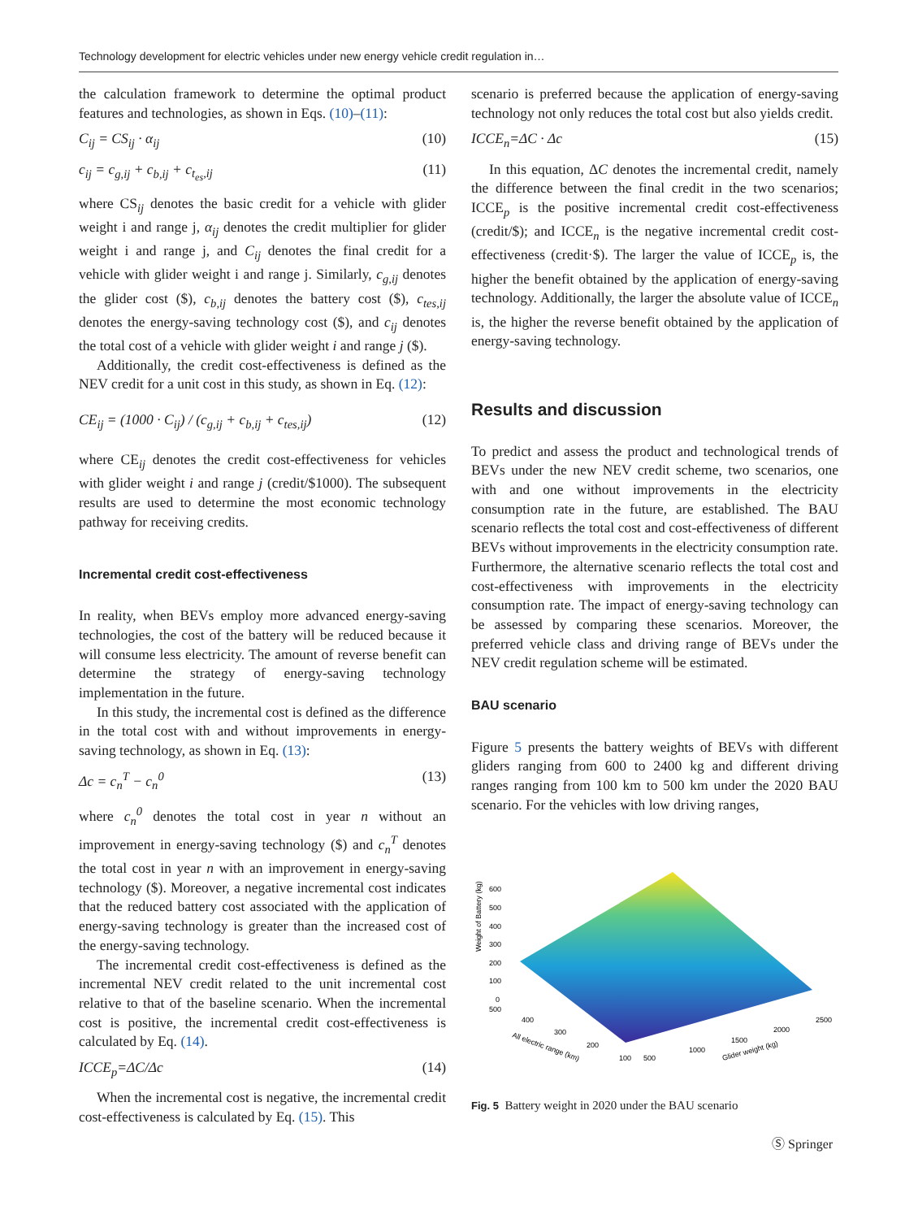Technology development for electric vehicles under new energy vehicle credit regulation in…
the calculation framework to determine the optimal product features and technologies, as shown in Eqs. (10)–(11):
C<sub>ij</sub> = CS<sub>ij</sub> · α<sub>ij</sub> (10)
c<sub>ij</sub> = c<sub>g,ij</sub> + c<sub>b,ij</sub> + c<sub>t<sub>es</sub>,ij</sub> (11)
where CS<sub>ij</sub> denotes the basic credit for a vehicle with glider weight i and range j, α<sub>ij</sub> denotes the credit multiplier for glider weight i and range j, and C<sub>ij</sub> denotes the final credit for a vehicle with glider weight i and range j. Similarly, c<sub>g,ij</sub> denotes the glider cost ($), c<sub>b,ij</sub> denotes the battery cost ($), c<sub>tes,ij</sub> denotes the energy-saving technology cost ($), and c<sub>ij</sub> denotes the total cost of a vehicle with glider weight i and range j ($).
Additionally, the credit cost-effectiveness is defined as the NEV credit for a unit cost in this study, as shown in Eq. (12):
CE<sub>ij</sub> = (1000 · C<sub>ij</sub>) / (c<sub>g,ij</sub> + c<sub>b,ij</sub> + c<sub>tes,ij</sub>) (12)
where CE<sub>ij</sub> denotes the credit cost-effectiveness for vehicles with glider weight i and range j (credit/$1000). The subsequent results are used to determine the most economic technology pathway for receiving credits.
Incremental credit cost-effectiveness
In reality, when BEVs employ more advanced energy-saving technologies, the cost of the battery will be reduced because it will consume less electricity. The amount of reverse benefit can determine the strategy of energy-saving technology implementation in the future.
In this study, the incremental cost is defined as the difference in the total cost with and without improvements in energy-saving technology, as shown in Eq. (13):
Δc = c<sub>n</sub><sup>T</sup> − c<sub>n</sub><sup>0</sup> (13)
where c<sub>n</sub><sup>0</sup> denotes the total cost in year n without an improvement in energy-saving technology ($) and c<sub>n</sub><sup>T</sup> denotes the total cost in year n with an improvement in energy-saving technology ($). Moreover, a negative incremental cost indicates that the reduced battery cost associated with the application of energy-saving technology is greater than the increased cost of the energy-saving technology.
The incremental credit cost-effectiveness is defined as the incremental NEV credit related to the unit incremental cost relative to that of the baseline scenario. When the incremental cost is positive, the incremental credit cost-effectiveness is calculated by Eq. (14).
ICCE<sub>p</sub>=ΔC/Δc (14)
When the incremental cost is negative, the incremental credit cost-effectiveness is calculated by Eq. (15). This
scenario is preferred because the application of energy-saving technology not only reduces the total cost but also yields credit.
ICCE<sub>n</sub>=ΔC · Δc (15)
In this equation, ΔC denotes the incremental credit, namely the difference between the final credit in the two scenarios; ICCE<sub>p</sub> is the positive incremental credit cost-effectiveness (credit/$); and ICCE<sub>n</sub> is the negative incremental credit cost-effectiveness (credit·$). The larger the value of ICCE<sub>p</sub> is, the higher the benefit obtained by the application of energy-saving technology. Additionally, the larger the absolute value of ICCE<sub>n</sub> is, the higher the reverse benefit obtained by the application of energy-saving technology.
Results and discussion
To predict and assess the product and technological trends of BEVs under the new NEV credit scheme, two scenarios, one with and one without improvements in the electricity consumption rate in the future, are established. The BAU scenario reflects the total cost and cost-effectiveness of different BEVs without improvements in the electricity consumption rate. Furthermore, the alternative scenario reflects the total cost and cost-effectiveness with improvements in the electricity consumption rate. The impact of energy-saving technology can be assessed by comparing these scenarios. Moreover, the preferred vehicle class and driving range of BEVs under the NEV credit regulation scheme will be estimated.
BAU scenario
Figure 5 presents the battery weights of BEVs with different gliders ranging from 600 to 2400 kg and different driving ranges ranging from 100 km to 500 km under the 2020 BAU scenario. For the vehicles with low driving ranges,
Weight of Battery (kg)
600
500
400
300
200
100
0
500
400
300
200
100
500
1000
1500
2000
2500
All electric range (km)
Glider weight (kg)
Fig. 5 Battery weight in 2020 under the BAU scenario
Ⓢ Springer